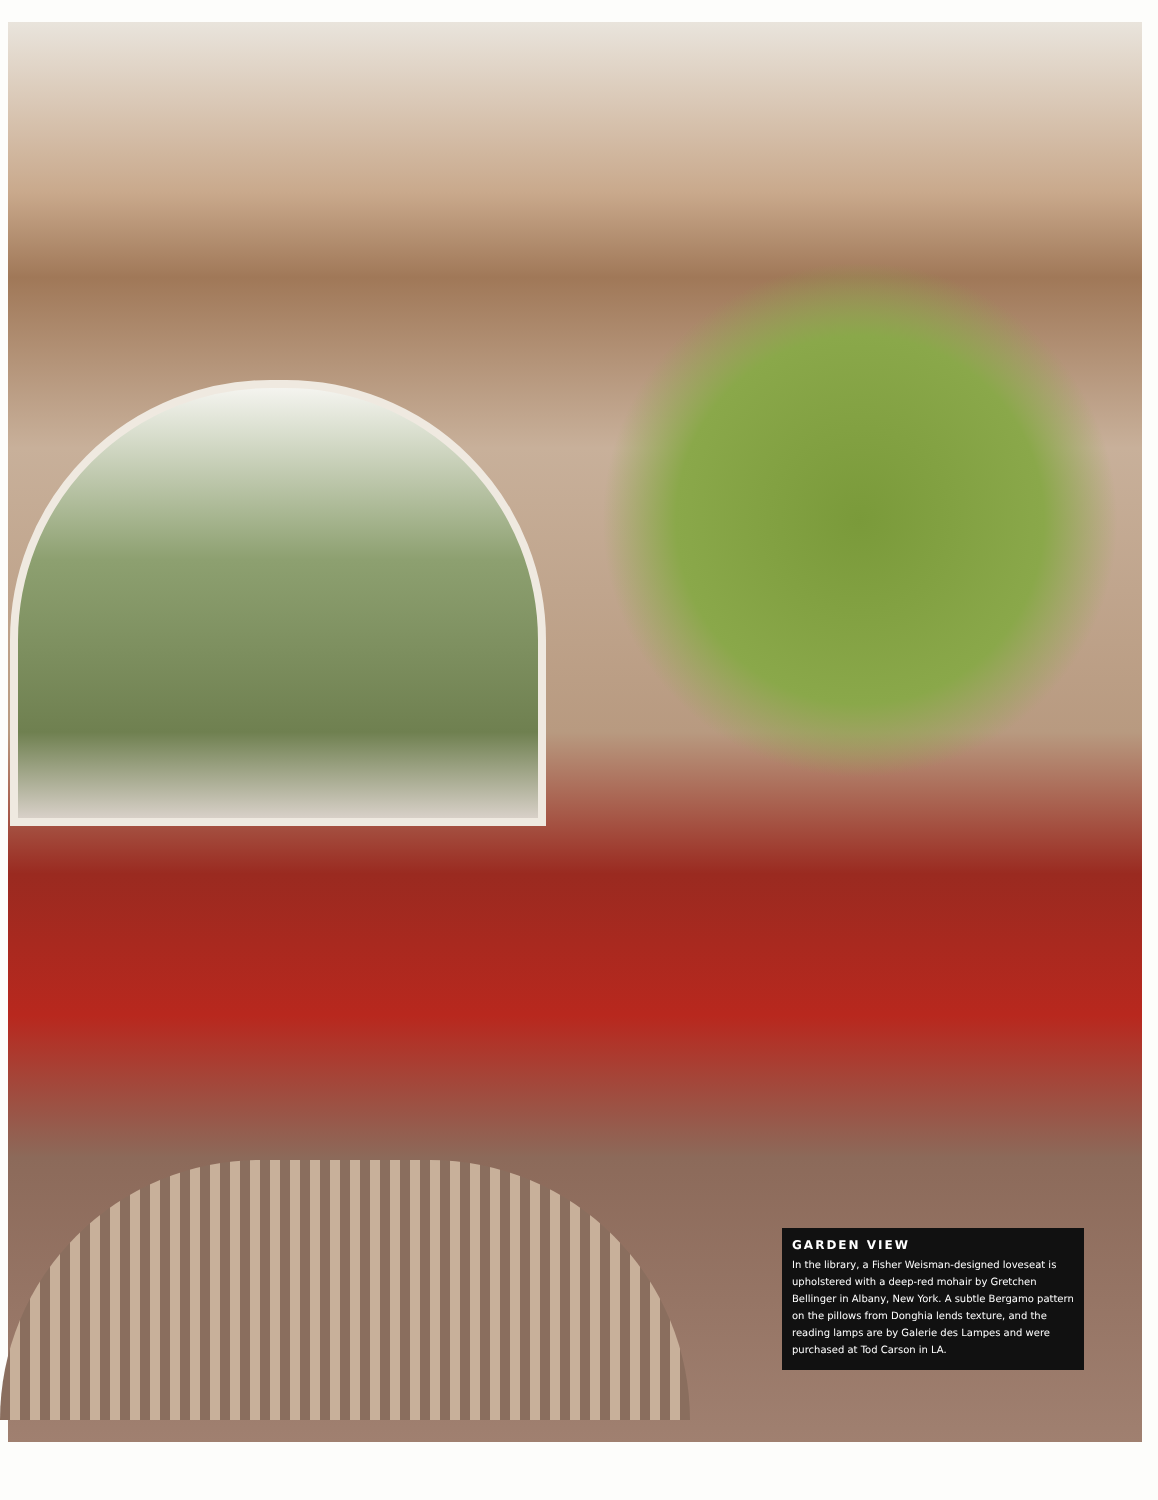GARDEN VIEW
In the library, a Fisher Weisman-designed loveseat is upholstered with a deep-red mohair by Gretchen Bellinger in Albany, New York. A subtle Bergamo pattern on the pillows from Donghia lends texture, and the reading lamps are by Galerie des Lampes and were purchased at Tod Carson in LA.